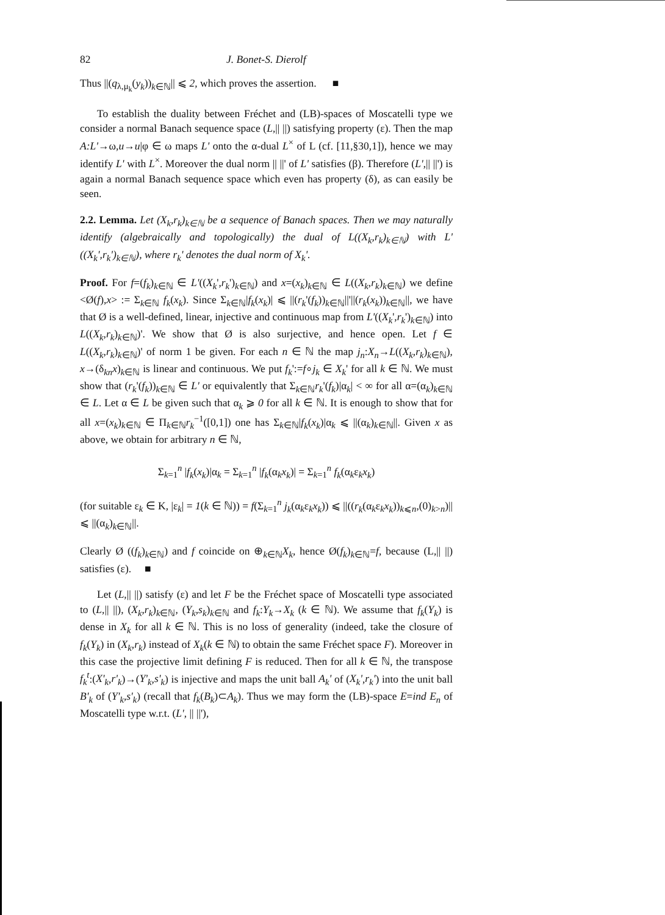82 J. Bonet-S. Dierolf
Thus ||(q<sub>λ,μ<sub>k</sub></sub>(y<sub>k</sub>))<sub>k∈ℕ</sub>|| ⩽ 2, which proves the assertion. ■
To establish the duality between Fréchet and (LB)-spaces of Moscatelli type we consider a normal Banach sequence space (L,|| ||) satisfying property (ε). Then the map A:L'→ω,u→u|φ ∈ ω maps L' onto the α-dual L<sup>×</sup> of L (cf. [11,§30,1]), hence we may identify L' with L<sup>×</sup>. Moreover the dual norm || ||' of L' satisfies (β). Therefore (L',|| ||') is again a normal Banach sequence space which even has property (δ), as can easily be seen.
2.2. Lemma. Let (X<sub>k</sub>,r<sub>k</sub>)<sub>k∈ℕ</sub> be a sequence of Banach spaces. Then we may naturally identify (algebraically and topologically) the dual of L((X<sub>k</sub>,r<sub>k</sub>)<sub>k∈ℕ</sub>) with L' ((X<sub>k</sub>',r<sub>k</sub>')<sub>k∈ℕ</sub>), where r<sub>k</sub>' denotes the dual norm of X<sub>k</sub>'.
Proof. For f=(f<sub>k</sub>)<sub>k∈ℕ</sub> ∈ L'((X<sub>k</sub>',r<sub>k</sub>')<sub>k∈ℕ</sub>) and x=(x<sub>k</sub>)<sub>k∈ℕ</sub> ∈ L((X<sub>k</sub>,r<sub>k</sub>)<sub>k∈ℕ</sub>) we define <Ø(f),x> := Σ<sub>k∈ℕ</sub> f<sub>k</sub>(x<sub>k</sub>). Since Σ<sub>k∈ℕ</sub>|f<sub>k</sub>(x<sub>k</sub>)| ⩽ ||(r<sub>k</sub>'(f<sub>k</sub>))<sub>k∈ℕ</sub>||'||(r<sub>k</sub>(x<sub>k</sub>))<sub>k∈ℕ</sub>||, we have that Ø is a well-defined, linear, injective and continuous map from L'((X<sub>k</sub>',r<sub>k</sub>')<sub>k∈ℕ</sub>) into L((X<sub>k</sub>,r<sub>k</sub>)<sub>k∈ℕ</sub>)'. We show that Ø is also surjective, and hence open. Let f ∈ L((X<sub>k</sub>,r<sub>k</sub>)<sub>k∈ℕ</sub>)' of norm 1 be given. For each n ∈ ℕ the map j<sub>n</sub>:X<sub>n</sub>→L((X<sub>k</sub>,r<sub>k</sub>)<sub>k∈ℕ</sub>), x→(δ<sub>kn</sub>x)<sub>k∈ℕ</sub> is linear and continuous. We put f<sub>k</sub>':=f∘j<sub>k</sub> ∈ X<sub>k</sub>' for all k ∈ ℕ. We must show that (r<sub>k</sub>'(f<sub>k</sub>))<sub>k∈ℕ</sub> ∈ L' or equivalently that Σ<sub>k∈ℕ</sub>r<sub>k</sub>'(f<sub>k</sub>)|α<sub>k</sub>| < ∞ for all α=(α<sub>k</sub>)<sub>k∈ℕ</sub> ∈ L. Let α ∈ L be given such that α<sub>k</sub> ⩾ 0 for all k ∈ ℕ. It is enough to show that for all x=(x<sub>k</sub>)<sub>k∈ℕ</sub> ∈ Π<sub>k∈ℕ</sub>r<sub>k</sub><sup>−1</sup>([0,1]) one has Σ<sub>k∈ℕ</sub>|f<sub>k</sub>(x<sub>k</sub>)|α<sub>k</sub> ⩽ ||(α<sub>k</sub>)<sub>k∈ℕ</sub>||. Given x as above, we obtain for arbitrary n ∈ ℕ,
Σ<sub>k=1</sub><sup>n</sup> |f<sub>k</sub>(x<sub>k</sub>)|α<sub>k</sub> = Σ<sub>k=1</sub><sup>n</sup> |f<sub>k</sub>(α<sub>k</sub>x<sub>k</sub>)| = Σ<sub>k=1</sub><sup>n</sup> f<sub>k</sub>(α<sub>k</sub>ε<sub>k</sub>x<sub>k</sub>)
(for suitable ε<sub>k</sub> ∈ K, |ε<sub>k</sub>| = 1(k ∈ ℕ)) = f(Σ<sub>k=1</sub><sup>n</sup> j<sub>k</sub>(α<sub>k</sub>ε<sub>k</sub>x<sub>k</sub>)) ⩽ ||((r<sub>k</sub>(α<sub>k</sub>ε<sub>k</sub>x<sub>k</sub>))<sub>k⩽n</sub>,(0)<sub>k>n</sub>)|| ⩽ ||(α<sub>k</sub>)<sub>k∈ℕ</sub>||.
Clearly Ø ((f<sub>k</sub>)<sub>k∈ℕ</sub>) and f coincide on ⊕<sub>k∈ℕ</sub>X<sub>k</sub>, hence Ø(f<sub>k</sub>)<sub>k∈ℕ</sub>=f, because (L,|| ||) satisfies (ε). ■
Let (L,|| ||) satisfy (ε) and let F be the Fréchet space of Moscatelli type associated to (L,|| ||), (X<sub>k</sub>,r<sub>k</sub>)<sub>k∈ℕ</sub>, (Y<sub>k</sub>,s<sub>k</sub>)<sub>k∈ℕ</sub> and f<sub>k</sub>:Y<sub>k</sub>→X<sub>k</sub> (k ∈ ℕ). We assume that f<sub>k</sub>(Y<sub>k</sub>) is dense in X<sub>k</sub> for all k ∈ ℕ. This is no loss of generality (indeed, take the closure of f<sub>k</sub>(Y<sub>k</sub>) in (X<sub>k</sub>,r<sub>k</sub>) instead of X<sub>k</sub>(k ∈ ℕ) to obtain the same Fréchet space F). Moreover in this case the projective limit defining F is reduced. Then for all k ∈ ℕ, the transpose f<sub>k</sub><sup>t</sup>:(X'<sub>k</sub>,r'<sub>k</sub>)→(Y'<sub>k</sub>,s'<sub>k</sub>) is injective and maps the unit ball A<sub>k</sub>' of (X<sub>k</sub>',r<sub>k</sub>') into the unit ball B'<sub>k</sub> of (Y'<sub>k</sub>,s'<sub>k</sub>) (recall that f<sub>k</sub>(B<sub>k</sub>)⊂A<sub>k</sub>). Thus we may form the (LB)-space E=ind E<sub>n</sub> of Moscatelli type w.r.t. (L', || ||'),